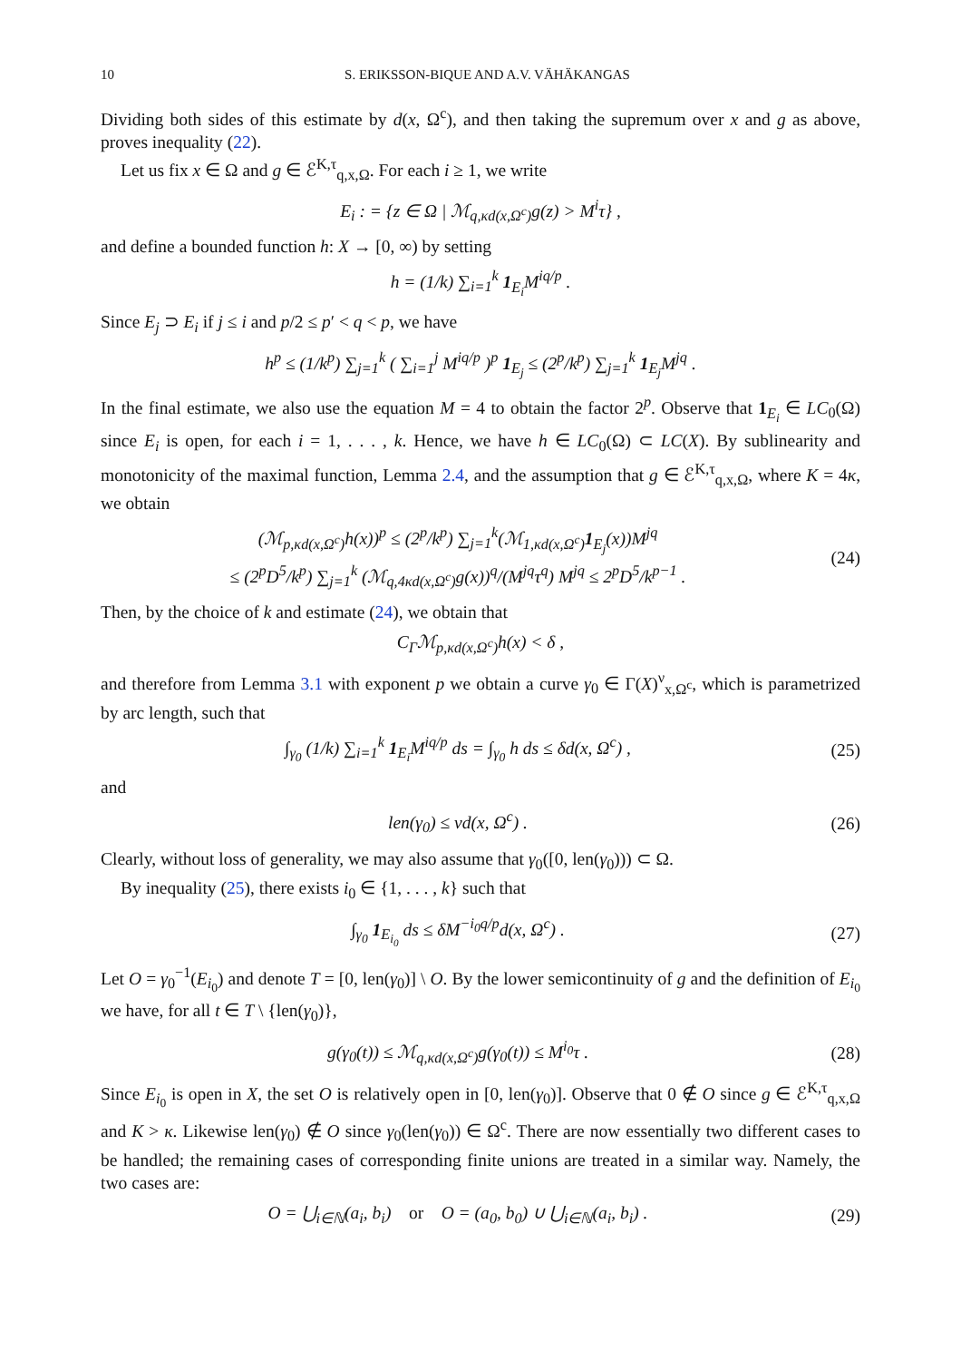10 S. ERIKSSON-BIQUE AND A.V. VÄHÄKANGAS
Dividing both sides of this estimate by d(x, Ω<sup>c</sup>), and then taking the supremum over x and g as above, proves inequality (22).
Let us fix x ∈ Ω and g ∈ ℰ<sup>K,τ</sup><sub>q,x,Ω</sub>. For each i ≥ 1, we write
E<sub>i</sub> : = {z ∈ Ω | ℳ<sub>q,κd(x,Ω<sup>c</sup>)</sub>g(z) > M<sup>i</sup>τ} ,
and define a bounded function h: X → [0, ∞) by setting
h = (1/k) ∑<sub>i=1</sub><sup>k</sup> 1<sub>E<sub>i</sub></sub>M<sup>iq/p</sup> .
Since E<sub>j</sub> ⊃ E<sub>i</sub> if j ≤ i and p/2 ≤ p′ < q < p, we have
h<sup>p</sup> ≤ (1/k<sup>p</sup>) ∑<sub>j=1</sub><sup>k</sup> ( ∑<sub>i=1</sub><sup>j</sup> M<sup>iq/p</sup> )<sup>p</sup> 1<sub>E<sub>j</sub></sub> ≤ (2<sup>p</sup>/k<sup>p</sup>) ∑<sub>j=1</sub><sup>k</sup> 1<sub>E<sub>j</sub></sub>M<sup>jq</sup> .
In the final estimate, we also use the equation M = 4 to obtain the factor 2<sup>p</sup>. Observe that 1<sub>E<sub>i</sub></sub> ∈ LC<sub>0</sub>(Ω) since E<sub>i</sub> is open, for each i = 1, . . . , k. Hence, we have h ∈ LC<sub>0</sub>(Ω) ⊂ LC(X). By sublinearity and monotonicity of the maximal function, Lemma 2.4, and the assumption that g ∈ ℰ<sup>K,τ</sup><sub>q,x,Ω</sub>, where K = 4κ, we obtain
(ℳ<sub>p,κd(x,Ω<sup>c</sup>)</sub>h(x))<sup>p</sup> ≤ (2<sup>p</sup>/k<sup>p</sup>) ∑<sub>j=1</sub><sup>k</sup>(ℳ<sub>1,κd(x,Ω<sup>c</sup>)</sub>1<sub>E<sub>j</sub></sub>(x))M<sup>jq</sup>
≤ (2<sup>p</sup>D<sup>5</sup>/k<sup>p</sup>) ∑<sub>j=1</sub><sup>k</sup> (ℳ<sub>q,4κd(x,Ω<sup>c</sup>)</sub>g(x))<sup>q</sup>/(M<sup>jq</sup>τ<sup>q</sup>) M<sup>jq</sup> ≤ 2<sup>p</sup>D<sup>5</sup>/k<sup>p−1</sup> .
(24)
Then, by the choice of k and estimate (24), we obtain that
C<sub>Γ</sub>ℳ<sub>p,κd(x,Ω<sup>c</sup>)</sub>h(x) < δ ,
and therefore from Lemma 3.1 with exponent p we obtain a curve γ<sub>0</sub> ∈ Γ(X)<sup>ν</sup><sub>x,Ω<sup>c</sup></sub>, which is parametrized by arc length, such that
∫<sub>γ<sub>0</sub></sub> (1/k) ∑<sub>i=1</sub><sup>k</sup> 1<sub>E<sub>i</sub></sub>M<sup>iq/p</sup> ds = ∫<sub>γ<sub>0</sub></sub> h ds ≤ δd(x, Ω<sup>c</sup>) ,
(25)
and
len(γ<sub>0</sub>) ≤ νd(x, Ω<sup>c</sup>) . (26)
Clearly, without loss of generality, we may also assume that γ<sub>0</sub>([0, len(γ<sub>0</sub>))) ⊂ Ω.
By inequality (25), there exists i<sub>0</sub> ∈ {1, . . . , k} such that
∫<sub>γ<sub>0</sub></sub> 1<sub>E<sub>i<sub>0</sub></sub></sub> ds ≤ δM<sup>−i<sub>0</sub>q/p</sup>d(x, Ω<sup>c</sup>) .
(27)
Let O = γ<sub>0</sub><sup>−1</sup>(E<sub>i<sub>0</sub></sub>) and denote T = [0, len(γ<sub>0</sub>)] \ O. By the lower semicontinuity of g and the definition of E<sub>i<sub>0</sub></sub> we have, for all t ∈ T \ {len(γ<sub>0</sub>)},
g(γ<sub>0</sub>(t)) ≤ ℳ<sub>q,κd(x,Ω<sup>c</sup>)</sub>g(γ<sub>0</sub>(t)) ≤ M<sup>i<sub>0</sub></sup>τ .
(28)
Since E<sub>i<sub>0</sub></sub> is open in X, the set O is relatively open in [0, len(γ<sub>0</sub>)]. Observe that 0 ∉ O since g ∈ ℰ<sup>K,τ</sup><sub>q,x,Ω</sub> and K > κ. Likewise len(γ<sub>0</sub>) ∉ O since γ<sub>0</sub>(len(γ<sub>0</sub>)) ∈ Ω<sup>c</sup>. There are now essentially two different cases to be handled; the remaining cases of corresponding finite unions are treated in a similar way. Namely, the two cases are:
O = ⋃<sub>i∈ℕ</sub>(a<sub>i</sub>, b<sub>i</sub>) or O = (a<sub>0</sub>, b<sub>0</sub>) ∪ ⋃<sub>i∈ℕ</sub>(a<sub>i</sub>, b<sub>i</sub>) .
(29)